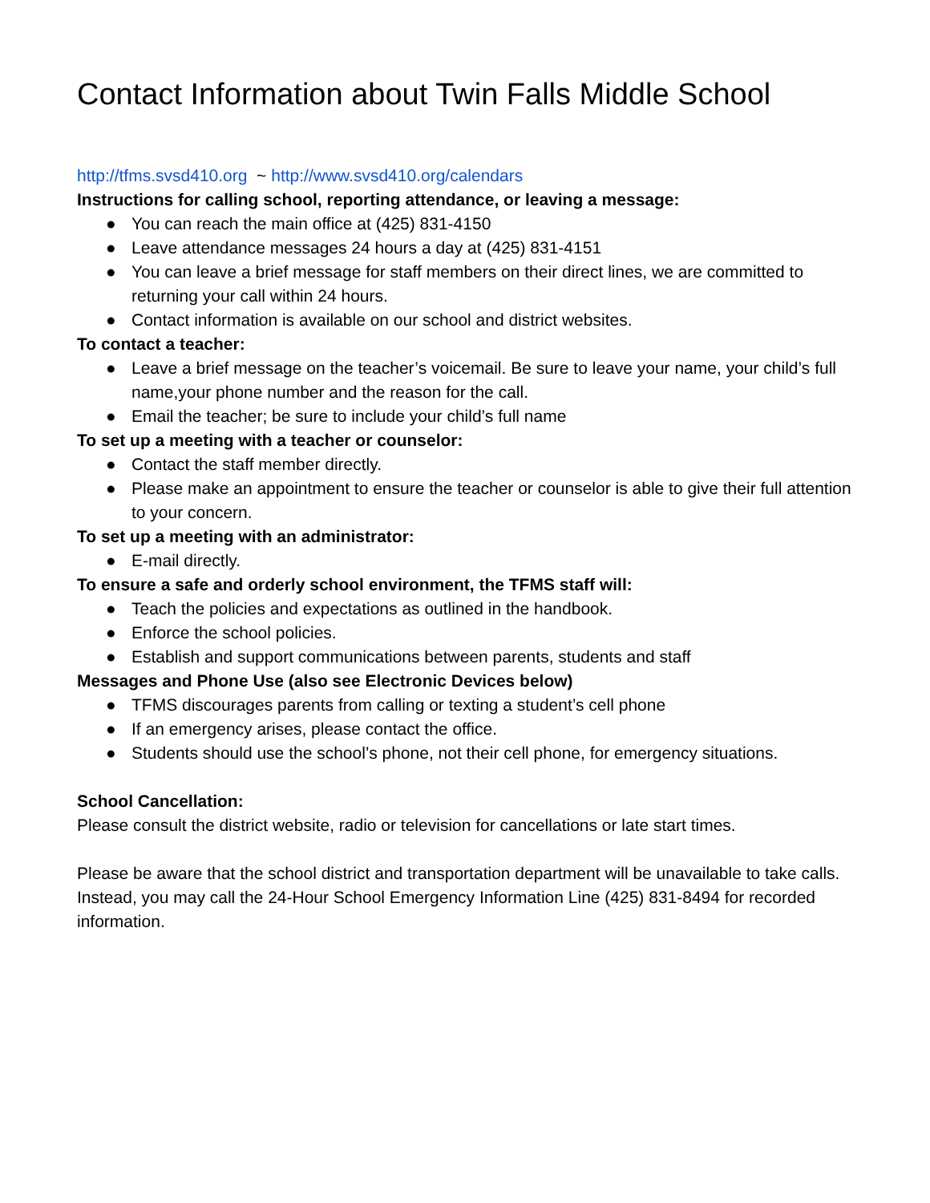Contact Information about Twin Falls Middle School
http://tfms.svsd410.org ~ http://www.svsd410.org/calendars
Instructions for calling school, reporting attendance, or leaving a message:
● You can reach the main office at (425) 831-4150
● Leave attendance messages 24 hours a day at (425) 831-4151
● You can leave a brief message for staff members on their direct lines, we are committed to returning your call within 24 hours.
● Contact information is available on our school and district websites.
To contact a teacher:
● Leave a brief message on the teacher’s voicemail. Be sure to leave your name, your child’s full name,your phone number and the reason for the call.
● Email the teacher; be sure to include your child’s full name
To set up a meeting with a teacher or counselor:
● Contact the staff member directly.
● Please make an appointment to ensure the teacher or counselor is able to give their full attention to your concern.
To set up a meeting with an administrator:
● E-mail directly.
To ensure a safe and orderly school environment, the TFMS staff will:
● Teach the policies and expectations as outlined in the handbook.
● Enforce the school policies.
● Establish and support communications between parents, students and staff
Messages and Phone Use (also see Electronic Devices below)
● TFMS discourages parents from calling or texting a student’s cell phone
● If an emergency arises, please contact the office.
● Students should use the school’s phone, not their cell phone, for emergency situations.
School Cancellation:
Please consult the district website, radio or television for cancellations or late start times.
Please be aware that the school district and transportation department will be unavailable to take calls. Instead, you may call the 24-Hour School Emergency Information Line (425) 831-8494 for recorded information.